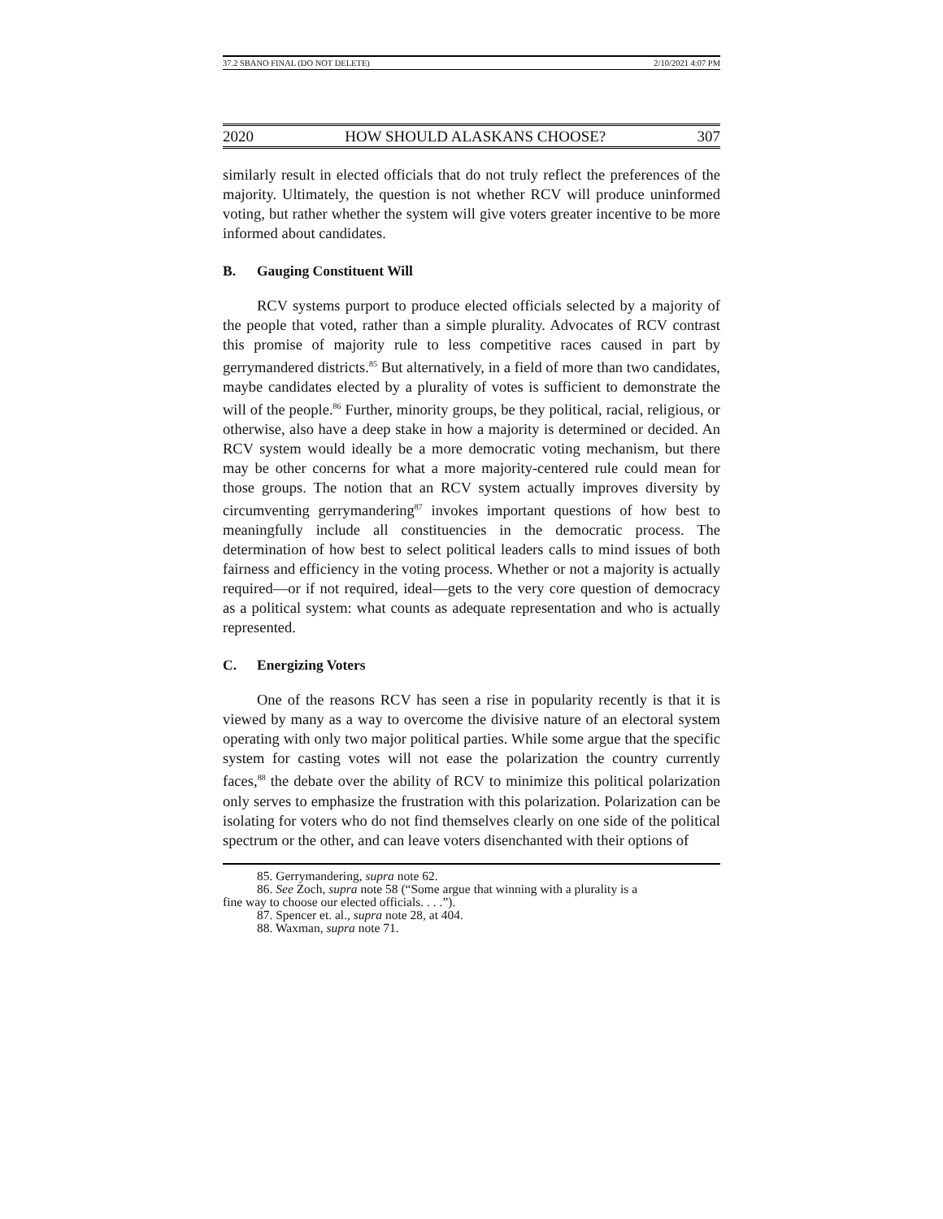37.2 SBANO FINAL (DO NOT DELETE) 2/10/2021 4:07 PM
2020 HOW SHOULD ALASKANS CHOOSE? 307
similarly result in elected officials that do not truly reflect the preferences of the majority. Ultimately, the question is not whether RCV will produce uninformed voting, but rather whether the system will give voters greater incentive to be more informed about candidates.
B. Gauging Constituent Will
RCV systems purport to produce elected officials selected by a majority of the people that voted, rather than a simple plurality. Advocates of RCV contrast this promise of majority rule to less competitive races caused in part by gerrymandered districts.<sup>85</sup> But alternatively, in a field of more than two candidates, maybe candidates elected by a plurality of votes is sufficient to demonstrate the will of the people.<sup>86</sup> Further, minority groups, be they political, racial, religious, or otherwise, also have a deep stake in how a majority is determined or decided. An RCV system would ideally be a more democratic voting mechanism, but there may be other concerns for what a more majority-centered rule could mean for those groups. The notion that an RCV system actually improves diversity by circumventing gerrymandering<sup>87</sup> invokes important questions of how best to meaningfully include all constituencies in the democratic process. The determination of how best to select political leaders calls to mind issues of both fairness and efficiency in the voting process. Whether or not a majority is actually required—or if not required, ideal—gets to the very core question of democracy as a political system: what counts as adequate representation and who is actually represented.
C. Energizing Voters
One of the reasons RCV has seen a rise in popularity recently is that it is viewed by many as a way to overcome the divisive nature of an electoral system operating with only two major political parties. While some argue that the specific system for casting votes will not ease the polarization the country currently faces,<sup>88</sup> the debate over the ability of RCV to minimize this political polarization only serves to emphasize the frustration with this polarization. Polarization can be isolating for voters who do not find themselves clearly on one side of the political spectrum or the other, and can leave voters disenchanted with their options of
85. Gerrymandering, supra note 62.
86. See Zoch, supra note 58 (“Some argue that winning with a plurality is a
fine way to choose our elected officials. . . .”).
87. Spencer et. al., supra note 28, at 404.
88. Waxman, supra note 71.